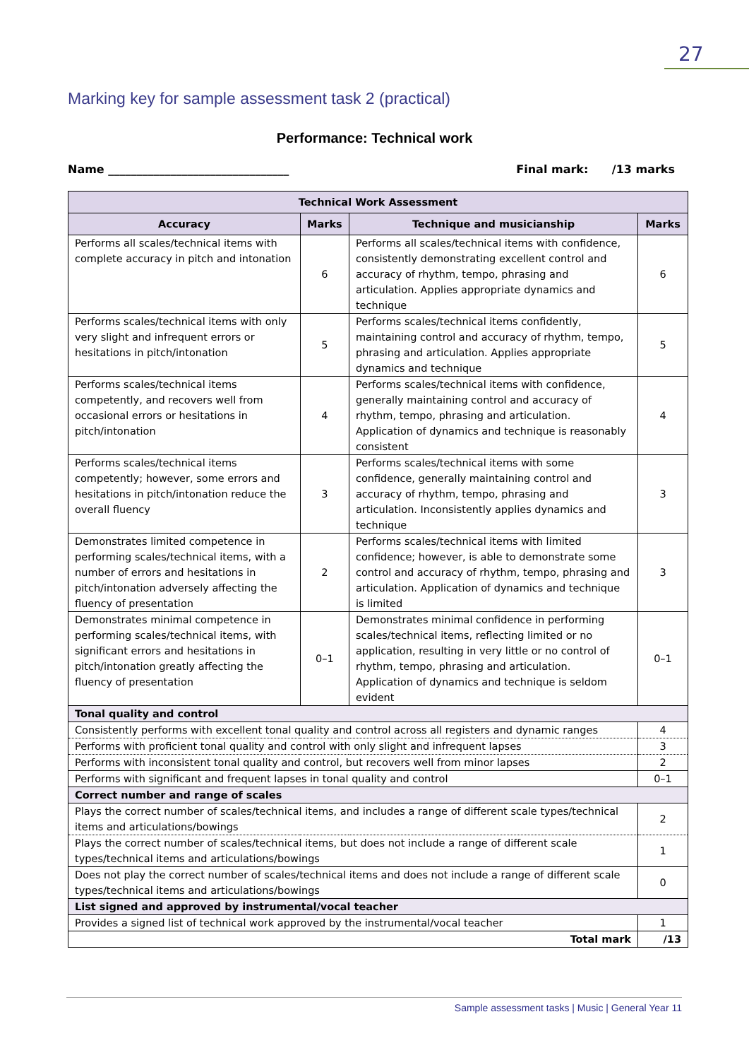27
Marking key for sample assessment task 2 (practical)
Performance: Technical work
Name ________________________________ Final mark: /13 marks
| Technical Work Assessment | | | |
| --- | --- | --- | --- |
| Accuracy | Marks | Technique and musicianship | Marks |
| Performs all scales/technical items with complete accuracy in pitch and intonation | 6 | Performs all scales/technical items with confidence, consistently demonstrating excellent control and accuracy of rhythm, tempo, phrasing and articulation. Applies appropriate dynamics and technique | 6 |
| Performs scales/technical items with only very slight and infrequent errors or hesitations in pitch/intonation | 5 | Performs scales/technical items confidently, maintaining control and accuracy of rhythm, tempo, phrasing and articulation. Applies appropriate dynamics and technique | 5 |
| Performs scales/technical items competently, and recovers well from occasional errors or hesitations in pitch/intonation | 4 | Performs scales/technical items with confidence, generally maintaining control and accuracy of rhythm, tempo, phrasing and articulation. Application of dynamics and technique is reasonably consistent | 4 |
| Performs scales/technical items competently; however, some errors and hesitations in pitch/intonation reduce the overall fluency | 3 | Performs scales/technical items with some confidence, generally maintaining control and accuracy of rhythm, tempo, phrasing and articulation. Inconsistently applies dynamics and technique | 3 |
| Demonstrates limited competence in performing scales/technical items, with a number of errors and hesitations in pitch/intonation adversely affecting the fluency of presentation | 2 | Performs scales/technical items with limited confidence; however, is able to demonstrate some control and accuracy of rhythm, tempo, phrasing and articulation. Application of dynamics and technique is limited | 3 |
| Demonstrates minimal competence in performing scales/technical items, with significant errors and hesitations in pitch/intonation greatly affecting the fluency of presentation | 0–1 | Demonstrates minimal confidence in performing scales/technical items, reflecting limited or no application, resulting in very little or no control of rhythm, tempo, phrasing and articulation. Application of dynamics and technique is seldom evident | 0–1 |
| Tonal quality and control | | | |
| Consistently performs with excellent tonal quality and control across all registers and dynamic ranges | | | 4 |
| Performs with proficient tonal quality and control with only slight and infrequent lapses | | | 3 |
| Performs with inconsistent tonal quality and control, but recovers well from minor lapses | | | 2 |
| Performs with significant and frequent lapses in tonal quality and control | | | 0–1 |
| Correct number and range of scales | | | |
| Plays the correct number of scales/technical items, and includes a range of different scale types/technical items and articulations/bowings | | | 2 |
| Plays the correct number of scales/technical items, but does not include a range of different scale types/technical items and articulations/bowings | | | 1 |
| Does not play the correct number of scales/technical items and does not include a range of different scale types/technical items and articulations/bowings | | | 0 |
| List signed and approved by instrumental/vocal teacher | | | |
| Provides a signed list of technical work approved by the instrumental/vocal teacher | | | 1 |
| Total mark | | | /13 |
Sample assessment tasks | Music | General Year 11